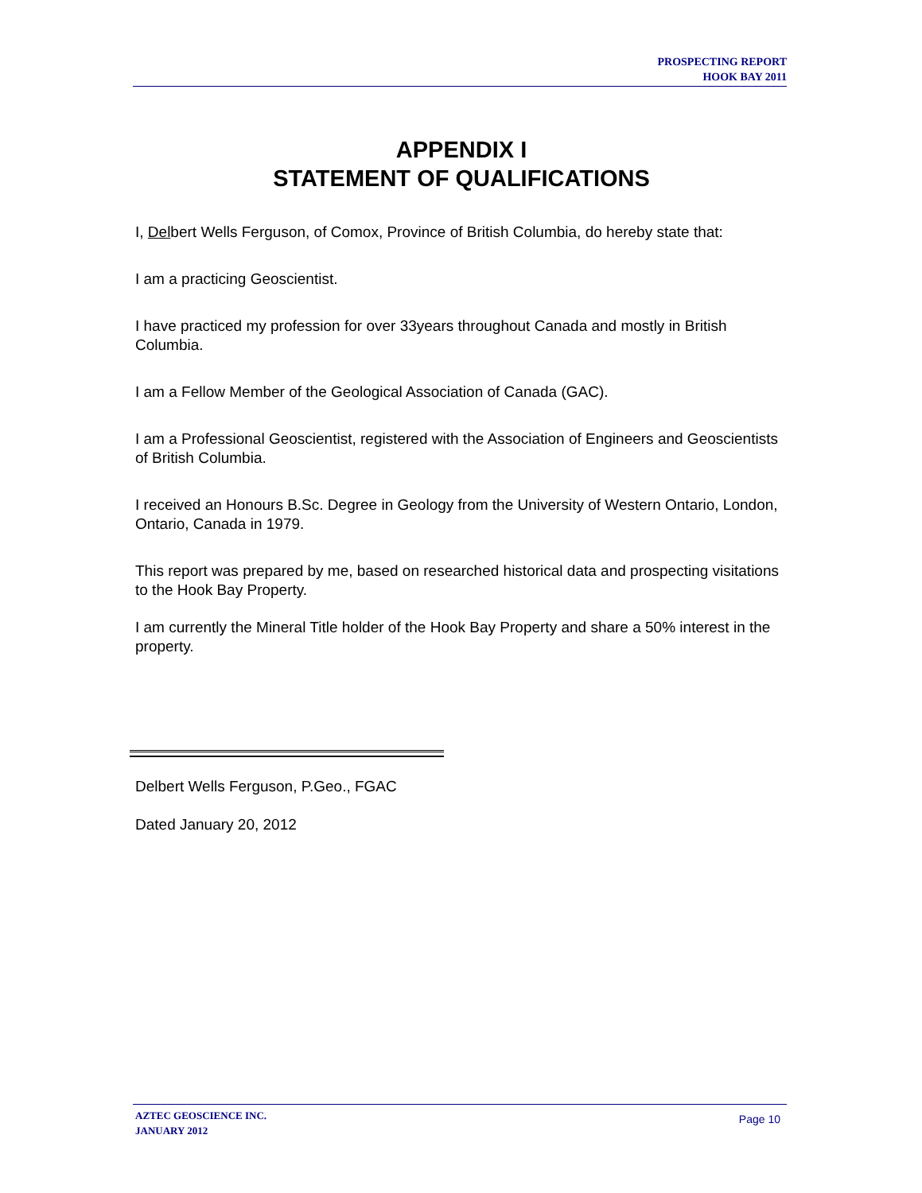PROSPECTING REPORT
HOOK BAY 2011
APPENDIX I
STATEMENT OF QUALIFICATIONS
I, Delbert Wells Ferguson, of Comox, Province of British Columbia, do hereby state that:
I am a practicing Geoscientist.
I have practiced my profession for over 33years throughout Canada and mostly in British Columbia.
I am a Fellow Member of the Geological Association of Canada (GAC).
I am a Professional Geoscientist, registered with the Association of Engineers and Geoscientists of British Columbia.
I received an Honours B.Sc. Degree in Geology from the University of Western Ontario, London, Ontario, Canada in 1979.
This report was prepared by me, based on researched historical data and prospecting visitations to the Hook Bay Property.
I am currently the Mineral Title holder of the Hook Bay Property and share a 50% interest in the property.
Delbert Wells Ferguson, P.Geo., FGAC
Dated January 20, 2012
AZTEC GEOSCIENCE INC.
JANUARY 2012
Page 10